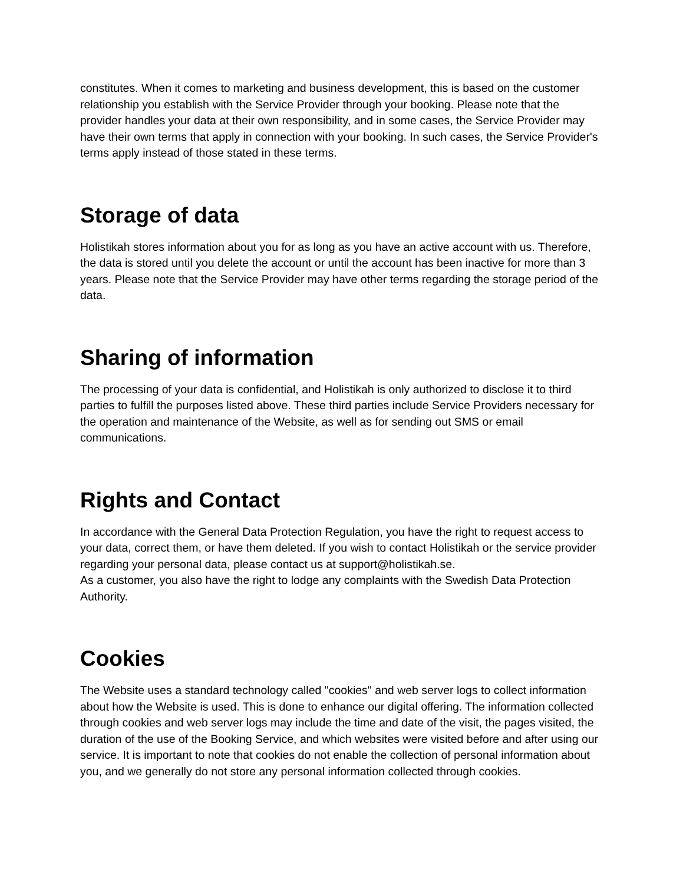constitutes. When it comes to marketing and business development, this is based on the customer relationship you establish with the Service Provider through your booking. Please note that the provider handles your data at their own responsibility, and in some cases, the Service Provider may have their own terms that apply in connection with your booking. In such cases, the Service Provider's terms apply instead of those stated in these terms.
Storage of data
Holistikah stores information about you for as long as you have an active account with us. Therefore, the data is stored until you delete the account or until the account has been inactive for more than 3 years. Please note that the Service Provider may have other terms regarding the storage period of the data.
Sharing of information
The processing of your data is confidential, and Holistikah is only authorized to disclose it to third parties to fulfill the purposes listed above. These third parties include Service Providers necessary for the operation and maintenance of the Website, as well as for sending out SMS or email communications.
Rights and Contact
In accordance with the General Data Protection Regulation, you have the right to request access to your data, correct them, or have them deleted. If you wish to contact Holistikah or the service provider regarding your personal data, please contact us at support@holistikah.se.
As a customer, you also have the right to lodge any complaints with the Swedish Data Protection Authority.
Cookies
The Website uses a standard technology called "cookies" and web server logs to collect information about how the Website is used. This is done to enhance our digital offering. The information collected through cookies and web server logs may include the time and date of the visit, the pages visited, the duration of the use of the Booking Service, and which websites were visited before and after using our service. It is important to note that cookies do not enable the collection of personal information about you, and we generally do not store any personal information collected through cookies.